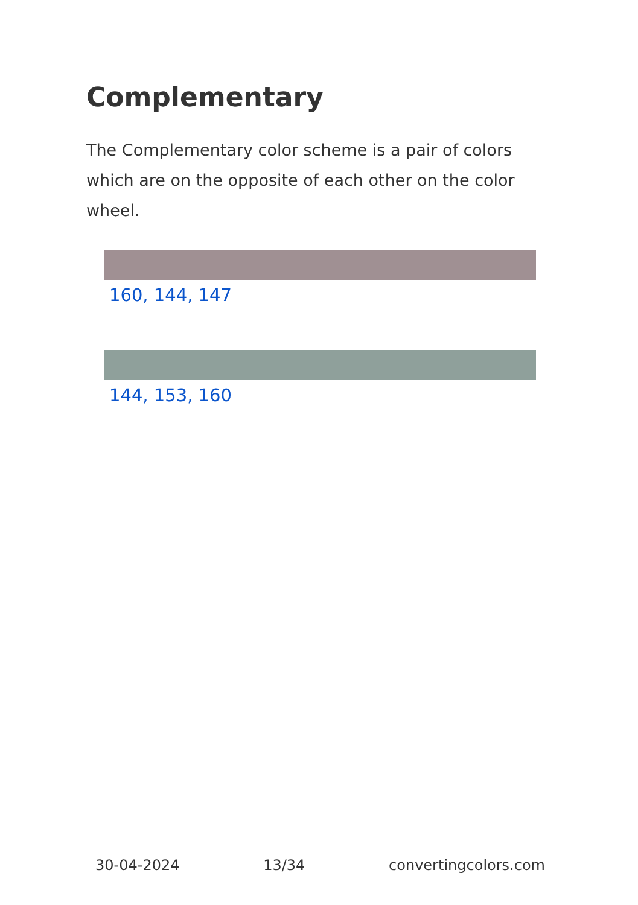Complementary
The Complementary color scheme is a pair of colors which are on the opposite of each other on the color wheel.
160, 144, 147
144, 153, 160
30-04-2024 13/34 convertingcolors.com